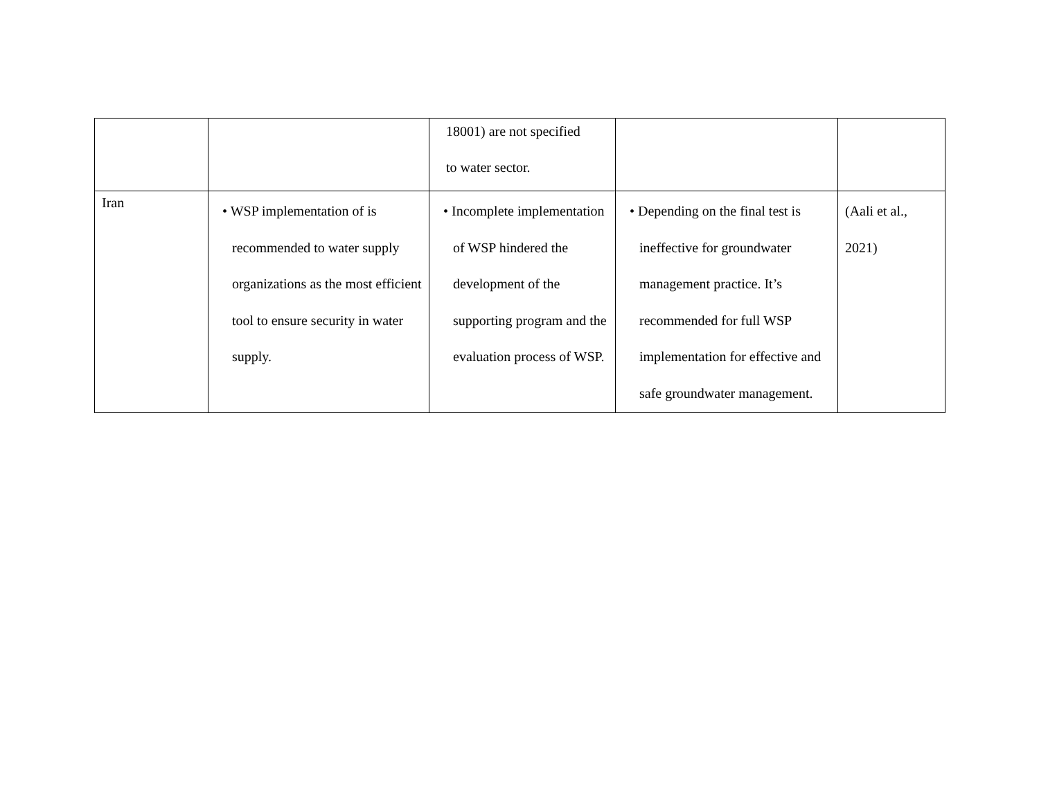| | | 18001) are not specified to water sector. | | |
| Iran | • WSP implementation of is recommended to water supply organizations as the most efficient tool to ensure security in water supply. | • Incomplete implementation of WSP hindered the development of the supporting program and the evaluation process of WSP. | • Depending on the final test is ineffective for groundwater management practice. It’s recommended for full WSP implementation for effective and safe groundwater management. | (Aali et al., 2021) |